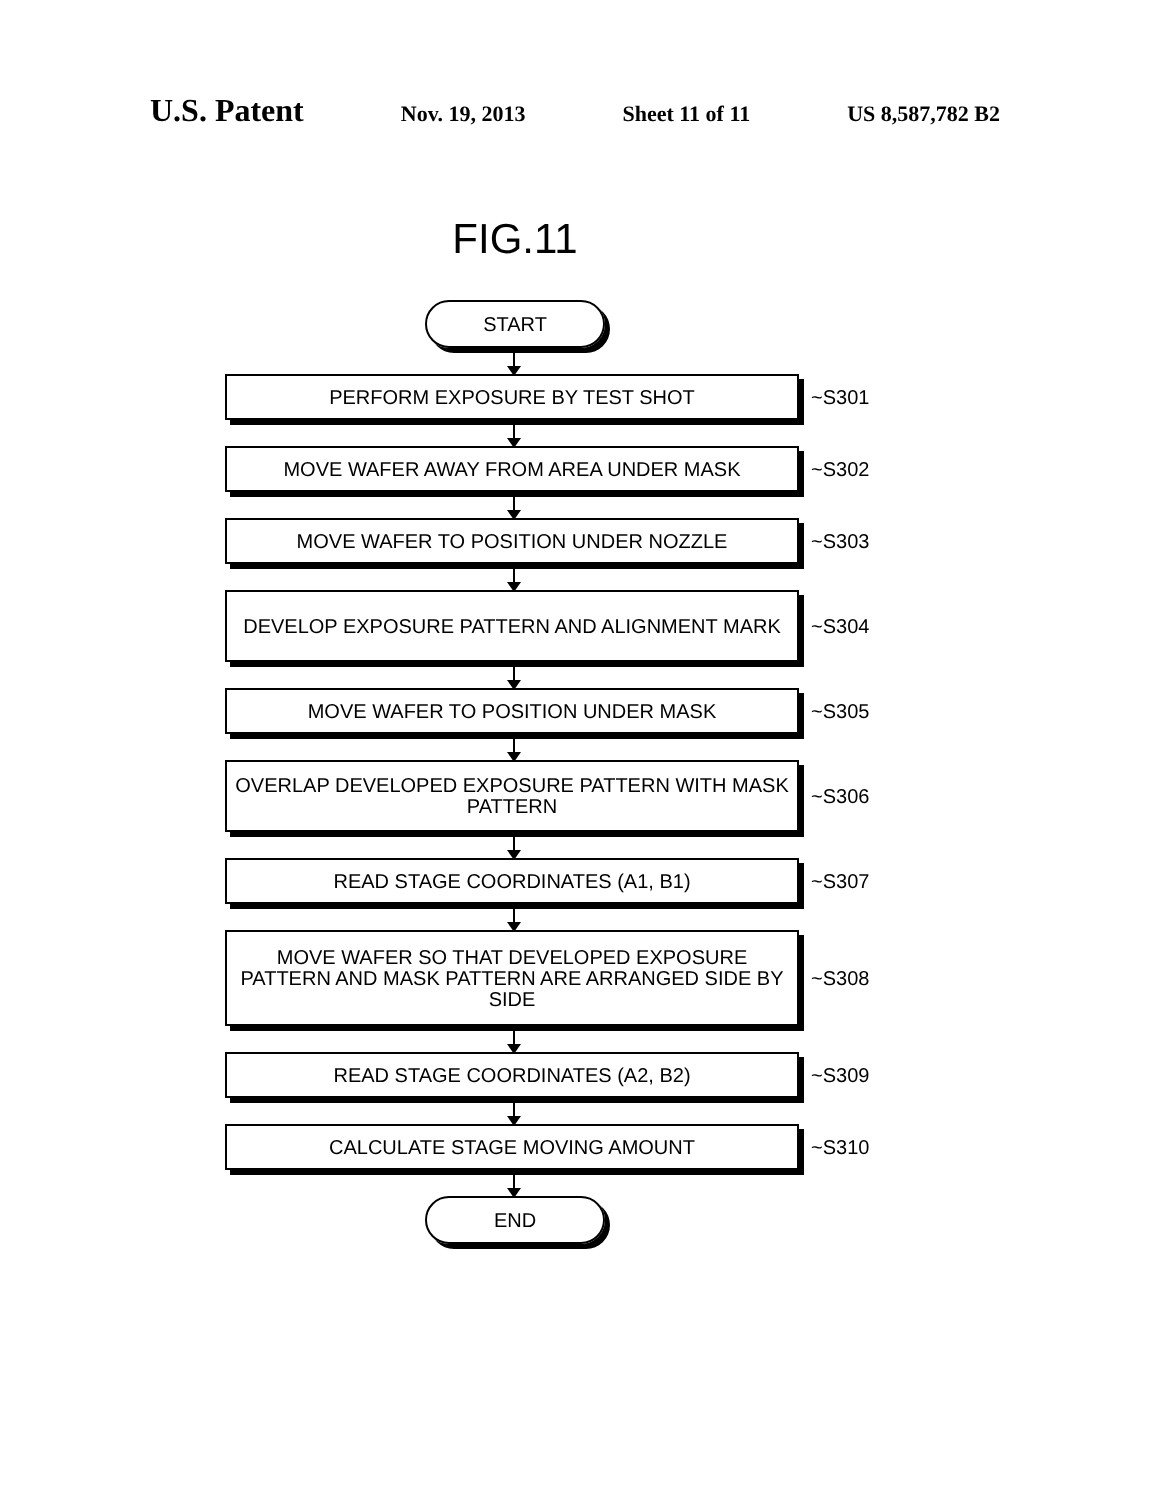U.S. Patent Nov. 19, 2013 Sheet 11 of 11 US 8,587,782 B2
FIG.11
START
PERFORM EXPOSURE BY TEST SHOT
~S301
MOVE WAFER AWAY FROM AREA UNDER MASK
~S302
MOVE WAFER TO POSITION UNDER NOZZLE
~S303
DEVELOP EXPOSURE PATTERN AND ALIGNMENT MARK
~S304
MOVE WAFER TO POSITION UNDER MASK
~S305
OVERLAP DEVELOPED EXPOSURE PATTERN WITH MASK PATTERN
~S306
READ STAGE COORDINATES (A1, B1)
~S307
MOVE WAFER SO THAT DEVELOPED EXPOSURE PATTERN AND MASK PATTERN ARE ARRANGED SIDE BY SIDE
~S308
READ STAGE COORDINATES (A2, B2)
~S309
CALCULATE STAGE MOVING AMOUNT
~S310
END